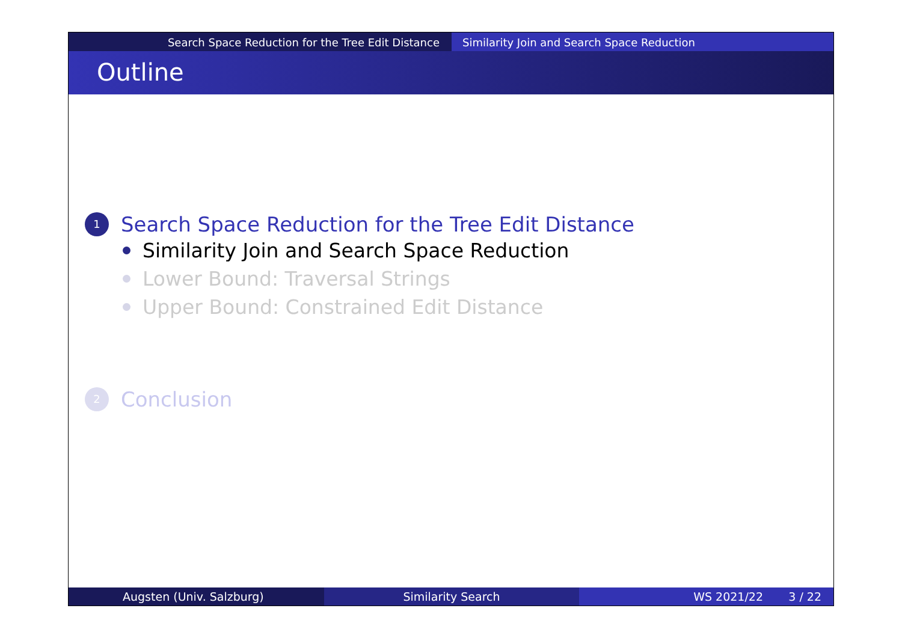Search Space Reduction for the Tree Edit Distance Similarity Join and Search Space Reduction
Outline
1 Search Space Reduction for the Tree Edit Distance
Similarity Join and Search Space Reduction
Lower Bound: Traversal Strings
Upper Bound: Constrained Edit Distance
2 Conclusion
Augsten (Univ. Salzburg) Similarity Search WS 2021/22 3 / 22